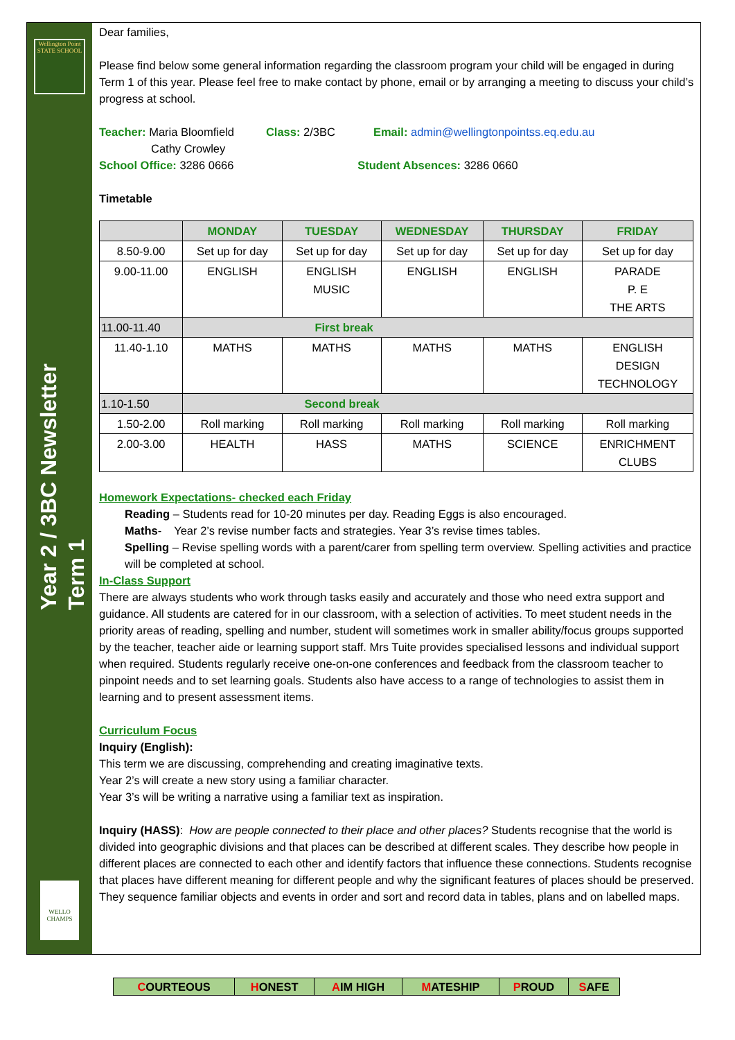Wellington Point
STATE SCHOOL
Year 2 / 3BC Newsletter
Term 1
WELLO CHAMPS
Dear families,
Please find below some general information regarding the classroom program your child will be engaged in during Term 1 of this year. Please feel free to make contact by phone, email or by arranging a meeting to discuss your child’s progress at school.
Teacher: Maria Bloomfield Class: 2/3BC Email: admin@wellingtonpointss.eq.edu.au
Cathy Crowley
School Office: 3286 0666 Student Absences: 3286 0660
Timetable
| | MONDAY | TUESDAY | WEDNESDAY | THURSDAY | FRIDAY |
| --- | --- | --- | --- | --- | --- |
| 8.50-9.00 | Set up for day | Set up for day | Set up for day | Set up for day | Set up for day |
| 9.00-11.00 | ENGLISH | ENGLISH MUSIC | ENGLISH | ENGLISH | PARADE P. E THE ARTS |
| 11.00-11.40 | First break | | | | |
| 11.40-1.10 | MATHS | MATHS | MATHS | MATHS | ENGLISH DESIGN TECHNOLOGY |
| 1.10-1.50 | Second break | | | | |
| 1.50-2.00 | Roll marking | Roll marking | Roll marking | Roll marking | Roll marking |
| 2.00-3.00 | HEALTH | HASS | MATHS | SCIENCE | ENRICHMENT CLUBS |
Homework Expectations- checked each Friday
Reading – Students read for 10-20 minutes per day. Reading Eggs is also encouraged.
Maths- Year 2’s revise number facts and strategies. Year 3’s revise times tables.
Spelling – Revise spelling words with a parent/carer from spelling term overview. Spelling activities and practice will be completed at school.
In-Class Support
There are always students who work through tasks easily and accurately and those who need extra support and guidance. All students are catered for in our classroom, with a selection of activities. To meet student needs in the priority areas of reading, spelling and number, student will sometimes work in smaller ability/focus groups supported by the teacher, teacher aide or learning support staff. Mrs Tuite provides specialised lessons and individual support when required. Students regularly receive one-on-one conferences and feedback from the classroom teacher to pinpoint needs and to set learning goals. Students also have access to a range of technologies to assist them in learning and to present assessment items.
Curriculum Focus
Inquiry (English):
This term we are discussing, comprehending and creating imaginative texts.
Year 2’s will create a new story using a familiar character.
Year 3’s will be writing a narrative using a familiar text as inspiration.
Inquiry (HASS): How are people connected to their place and other places? Students recognise that the world is divided into geographic divisions and that places can be described at different scales. They describe how people in different places are connected to each other and identify factors that influence these connections. Students recognise that places have different meaning for different people and why the significant features of places should be preserved. They sequence familiar objects and events in order and sort and record data in tables, plans and on labelled maps.
| C OURTEOUS | H ONEST | A IM HIGH | M ATESHIP | P ROUD | S AFE |